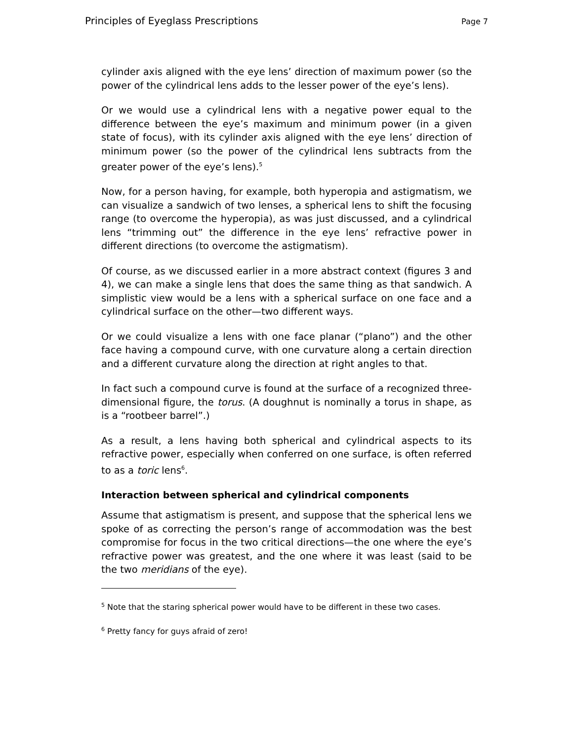Principles of Eyeglass Prescriptions Page 7
cylinder axis aligned with the eye lens’ direction of maximum power (so the power of the cylindrical lens adds to the lesser power of the eye’s lens).
Or we would use a cylindrical lens with a negative power equal to the difference between the eye’s maximum and minimum power (in a given state of focus), with its cylinder axis aligned with the eye lens’ direction of minimum power (so the power of the cylindrical lens subtracts from the greater power of the eye’s lens).<sup>5</sup>
Now, for a person having, for example, both hyperopia and astigmatism, we can visualize a sandwich of two lenses, a spherical lens to shift the focusing range (to overcome the hyperopia), as was just discussed, and a cylindrical lens “trimming out” the difference in the eye lens’ refractive power in different directions (to overcome the astigmatism).
Of course, as we discussed earlier in a more abstract context (figures 3 and 4), we can make a single lens that does the same thing as that sandwich. A simplistic view would be a lens with a spherical surface on one face and a cylindrical surface on the other—two different ways.
Or we could visualize a lens with one face planar (“plano”) and the other face having a compound curve, with one curvature along a certain direction and a different curvature along the direction at right angles to that.
In fact such a compound curve is found at the surface of a recognized three-dimensional figure, the torus. (A doughnut is nominally a torus in shape, as is a “rootbeer barrel”.)
As a result, a lens having both spherical and cylindrical aspects to its refractive power, especially when conferred on one surface, is often referred to as a toric lens<sup>6</sup>.
Interaction between spherical and cylindrical components
Assume that astigmatism is present, and suppose that the spherical lens we spoke of as correcting the person’s range of accommodation was the best compromise for focus in the two critical directions—the one where the eye’s refractive power was greatest, and the one where it was least (said to be the two meridians of the eye).
<sup>5</sup> Note that the staring spherical power would have to be different in these two cases.
<sup>6</sup> Pretty fancy for guys afraid of zero!